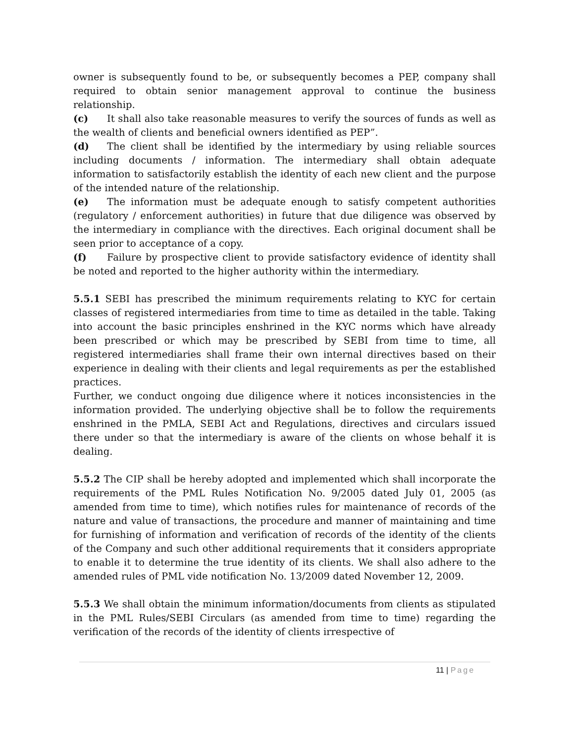owner is subsequently found to be, or subsequently becomes a PEP, company shall required to obtain senior management approval to continue the business relationship.
(c) It shall also take reasonable measures to verify the sources of funds as well as the wealth of clients and beneficial owners identified as PEP”.
(d) The client shall be identified by the intermediary by using reliable sources including documents / information. The intermediary shall obtain adequate information to satisfactorily establish the identity of each new client and the purpose of the intended nature of the relationship.
(e) The information must be adequate enough to satisfy competent authorities (regulatory / enforcement authorities) in future that due diligence was observed by the intermediary in compliance with the directives. Each original document shall be seen prior to acceptance of a copy.
(f) Failure by prospective client to provide satisfactory evidence of identity shall be noted and reported to the higher authority within the intermediary.
5.5.1 SEBI has prescribed the minimum requirements relating to KYC for certain classes of registered intermediaries from time to time as detailed in the table. Taking into account the basic principles enshrined in the KYC norms which have already been prescribed or which may be prescribed by SEBI from time to time, all registered intermediaries shall frame their own internal directives based on their experience in dealing with their clients and legal requirements as per the established practices.
Further, we conduct ongoing due diligence where it notices inconsistencies in the information provided. The underlying objective shall be to follow the requirements enshrined in the PMLA, SEBI Act and Regulations, directives and circulars issued there under so that the intermediary is aware of the clients on whose behalf it is dealing.
5.5.2 The CIP shall be hereby adopted and implemented which shall incorporate the requirements of the PML Rules Notification No. 9/2005 dated July 01, 2005 (as amended from time to time), which notifies rules for maintenance of records of the nature and value of transactions, the procedure and manner of maintaining and time for furnishing of information and verification of records of the identity of the clients of the Company and such other additional requirements that it considers appropriate to enable it to determine the true identity of its clients. We shall also adhere to the amended rules of PML vide notification No. 13/2009 dated November 12, 2009.
5.5.3 We shall obtain the minimum information/documents from clients as stipulated in the PML Rules/SEBI Circulars (as amended from time to time) regarding the verification of the records of the identity of clients irrespective of
11 | Page